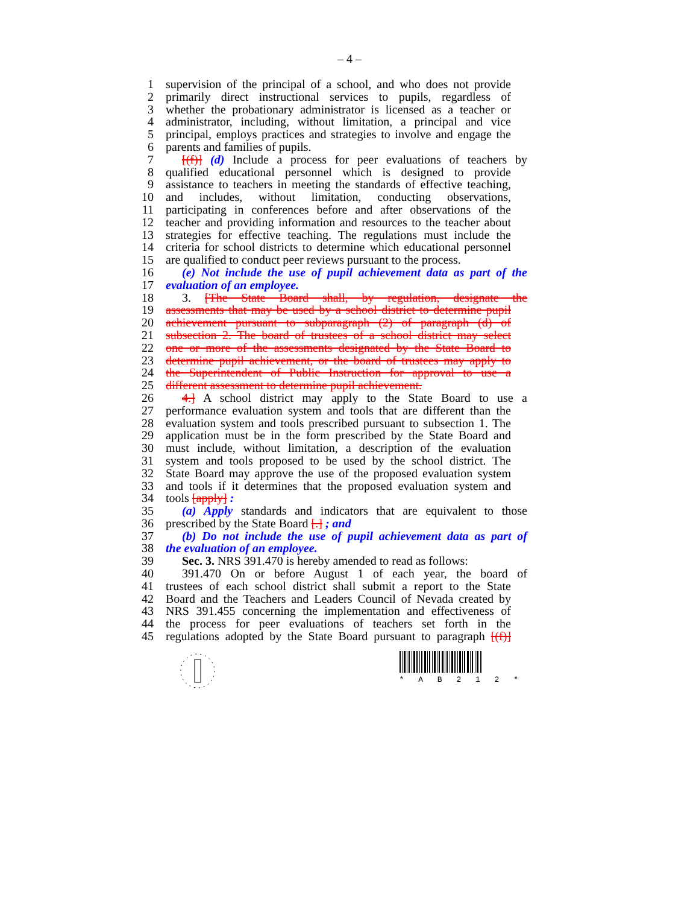– 4 –
1 supervision of the principal of a school, and who does not provide
2 primarily direct instructional services to pupils, regardless of
3 whether the probationary administrator is licensed as a teacher or
4 administrator, including, without limitation, a principal and vice
5 principal, employs practices and strategies to involve and engage the
6 parents and families of pupils.
7 [(f)] (d) Include a process for peer evaluations of teachers by
8 qualified educational personnel which is designed to provide
9 assistance to teachers in meeting the standards of effective teaching,
10 and includes, without limitation, conducting observations,
11 participating in conferences before and after observations of the
12 teacher and providing information and resources to the teacher about
13 strategies for effective teaching. The regulations must include the
14 criteria for school districts to determine which educational personnel
15 are qualified to conduct peer reviews pursuant to the process.
16 (e) Not include the use of pupil achievement data as part of the
17 evaluation of an employee.
18 3. [The State Board shall, by regulation, designate the
19 assessments that may be used by a school district to determine pupil
20 achievement pursuant to subparagraph (2) of paragraph (d) of
21 subsection 2. The board of trustees of a school district may select
22 one or more of the assessments designated by the State Board to
23 determine pupil achievement, or the board of trustees may apply to
24 the Superintendent of Public Instruction for approval to use a
25 different assessment to determine pupil achievement.
26 4.] A school district may apply to the State Board to use a
27 performance evaluation system and tools that are different than the
28 evaluation system and tools prescribed pursuant to subsection 1. The
29 application must be in the form prescribed by the State Board and
30 must include, without limitation, a description of the evaluation
31 system and tools proposed to be used by the school district. The
32 State Board may approve the use of the proposed evaluation system
33 and tools if it determines that the proposed evaluation system and
34 tools [apply] :
35 (a) Apply standards and indicators that are equivalent to those
36 prescribed by the State Board [.] ; and
37 (b) Do not include the use of pupil achievement data as part of
38 the evaluation of an employee.
39 Sec. 3. NRS 391.470 is hereby amended to read as follows:
40 391.470 On or before August 1 of each year, the board of
41 trustees of each school district shall submit a report to the State
42 Board and the Teachers and Leaders Council of Nevada created by
43 NRS 391.455 concerning the implementation and effectiveness of
44 the process for peer evaluations of teachers set forth in the
45 regulations adopted by the State Board pursuant to paragraph [(f)]
* A B 2 1 2 *